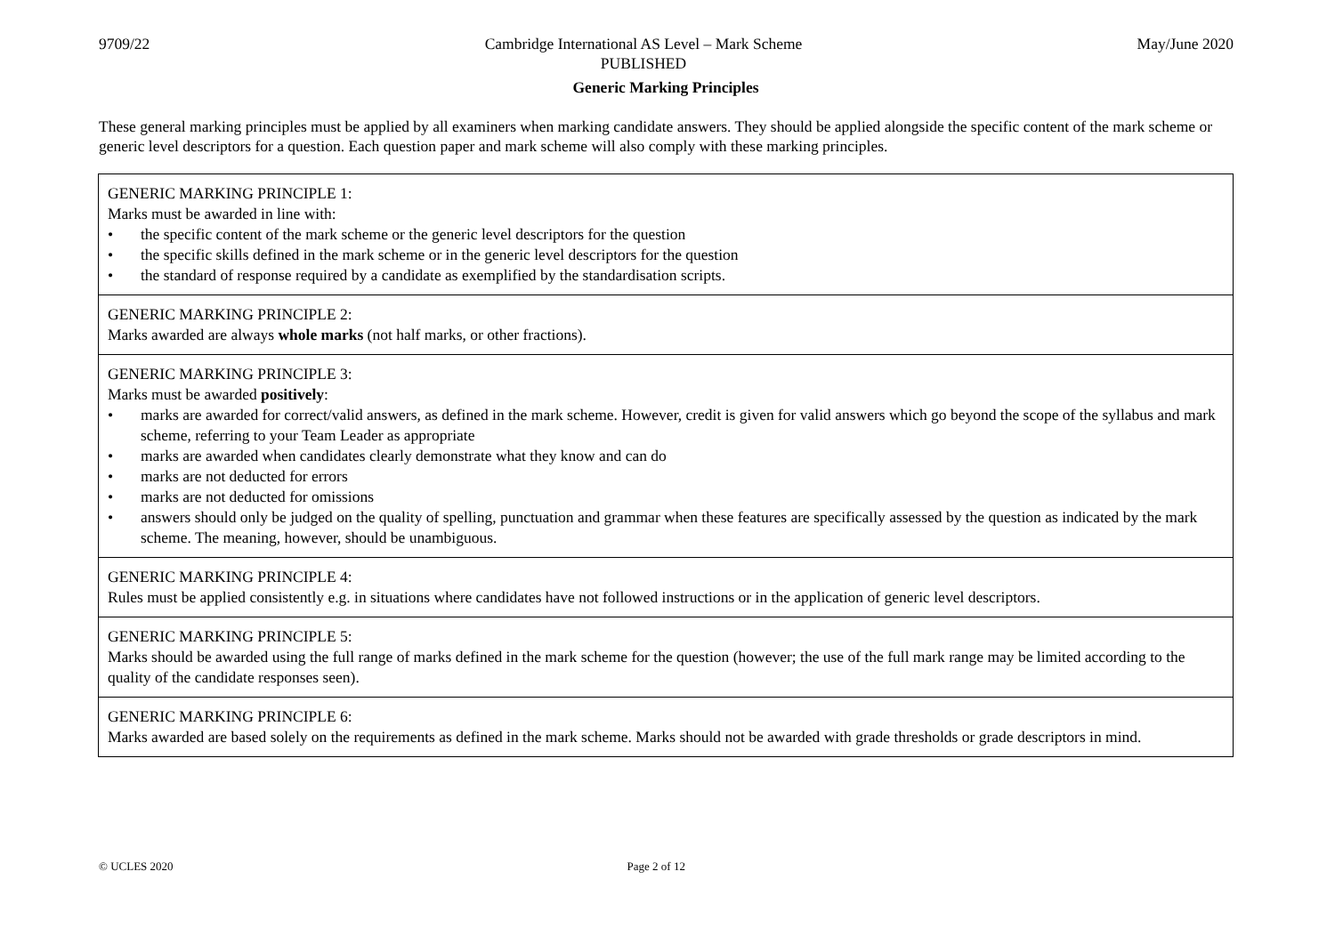9709/22 Cambridge International AS Level – Mark Scheme
PUBLISHED
May/June 2020
Generic Marking Principles
These general marking principles must be applied by all examiners when marking candidate answers. They should be applied alongside the specific content of the mark scheme or generic level descriptors for a question. Each question paper and mark scheme will also comply with these marking principles.
| GENERIC MARKING PRINCIPLE 1: Marks must be awarded in line with: • the specific content of the mark scheme or the generic level descriptors for the question • the specific skills defined in the mark scheme or in the generic level descriptors for the question • the standard of response required by a candidate as exemplified by the standardisation scripts. |
| GENERIC MARKING PRINCIPLE 2: Marks awarded are always whole marks (not half marks, or other fractions). |
| GENERIC MARKING PRINCIPLE 3: Marks must be awarded positively : • marks are awarded for correct/valid answers, as defined in the mark scheme. However, credit is given for valid answers which go beyond the scope of the syllabus and mark scheme, referring to your Team Leader as appropriate • marks are awarded when candidates clearly demonstrate what they know and can do • marks are not deducted for errors • marks are not deducted for omissions • answers should only be judged on the quality of spelling, punctuation and grammar when these features are specifically assessed by the question as indicated by the mark scheme. The meaning, however, should be unambiguous. |
| GENERIC MARKING PRINCIPLE 4: Rules must be applied consistently e.g. in situations where candidates have not followed instructions or in the application of generic level descriptors. |
| GENERIC MARKING PRINCIPLE 5: Marks should be awarded using the full range of marks defined in the mark scheme for the question (however; the use of the full mark range may be limited according to the quality of the candidate responses seen). |
| GENERIC MARKING PRINCIPLE 6: Marks awarded are based solely on the requirements as defined in the mark scheme. Marks should not be awarded with grade thresholds or grade descriptors in mind. |
© UCLES 2020 Page 2 of 12